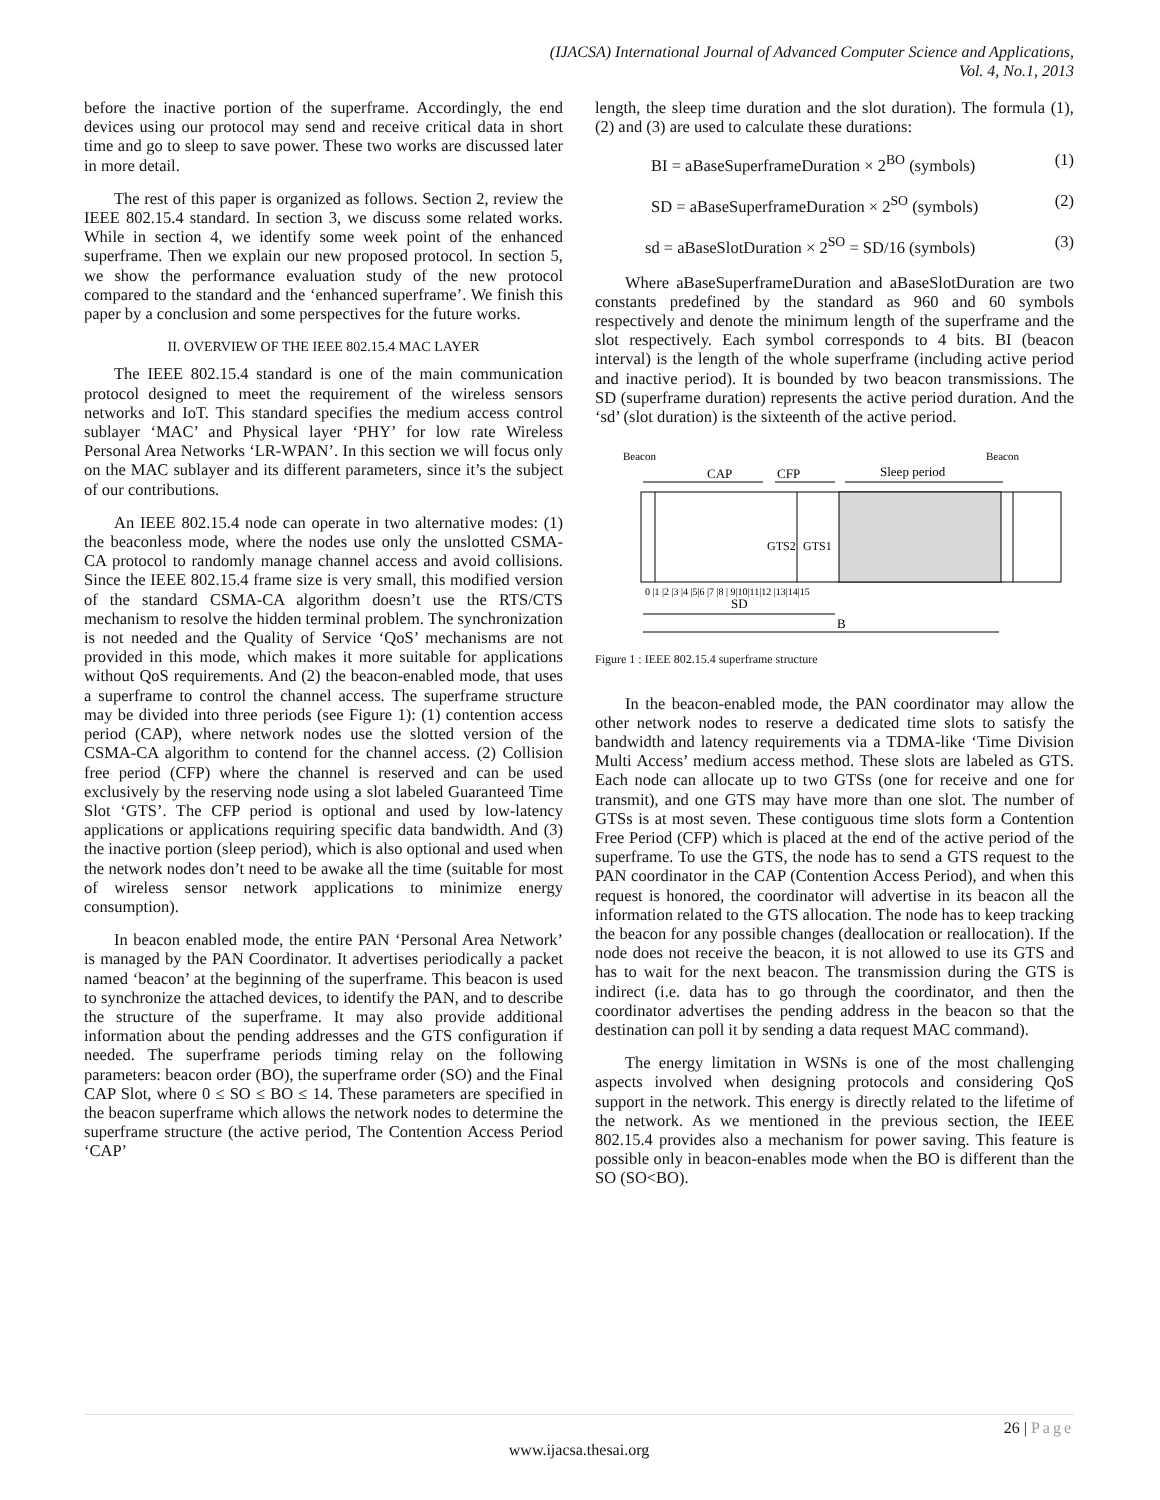(IJACSA) International Journal of Advanced Computer Science and Applications,
Vol. 4, No.1, 2013
before the inactive portion of the superframe. Accordingly, the end devices using our protocol may send and receive critical data in short time and go to sleep to save power. These two works are discussed later in more detail.
The rest of this paper is organized as follows. Section 2, review the IEEE 802.15.4 standard. In section 3, we discuss some related works. While in section 4, we identify some week point of the enhanced superframe. Then we explain our new proposed protocol. In section 5, we show the performance evaluation study of the new protocol compared to the standard and the ‘enhanced superframe’. We finish this paper by a conclusion and some perspectives for the future works.
II. OVERVIEW OF THE IEEE 802.15.4 MAC LAYER
The IEEE 802.15.4 standard is one of the main communication protocol designed to meet the requirement of the wireless sensors networks and IoT. This standard specifies the medium access control sublayer ‘MAC’ and Physical layer ‘PHY’ for low rate Wireless Personal Area Networks ‘LR-WPAN’. In this section we will focus only on the MAC sublayer and its different parameters, since it’s the subject of our contributions.
An IEEE 802.15.4 node can operate in two alternative modes: (1) the beaconless mode, where the nodes use only the unslotted CSMA-CA protocol to randomly manage channel access and avoid collisions. Since the IEEE 802.15.4 frame size is very small, this modified version of the standard CSMA-CA algorithm doesn’t use the RTS/CTS mechanism to resolve the hidden terminal problem. The synchronization is not needed and the Quality of Service ‘QoS’ mechanisms are not provided in this mode, which makes it more suitable for applications without QoS requirements. And (2) the beacon-enabled mode, that uses a superframe to control the channel access. The superframe structure may be divided into three periods (see Figure 1): (1) contention access period (CAP), where network nodes use the slotted version of the CSMA-CA algorithm to contend for the channel access. (2) Collision free period (CFP) where the channel is reserved and can be used exclusively by the reserving node using a slot labeled Guaranteed Time Slot ‘GTS’. The CFP period is optional and used by low-latency applications or applications requiring specific data bandwidth. And (3) the inactive portion (sleep period), which is also optional and used when the network nodes don’t need to be awake all the time (suitable for most of wireless sensor network applications to minimize energy consumption).
In beacon enabled mode, the entire PAN ‘Personal Area Network’ is managed by the PAN Coordinator. It advertises periodically a packet named ‘beacon’ at the beginning of the superframe. This beacon is used to synchronize the attached devices, to identify the PAN, and to describe the structure of the superframe. It may also provide additional information about the pending addresses and the GTS configuration if needed. The superframe periods timing relay on the following parameters: beacon order (BO), the superframe order (SO) and the Final CAP Slot, where 0 ≤ SO ≤ BO ≤ 14. These parameters are specified in the beacon superframe which allows the network nodes to determine the superframe structure (the active period, The Contention Access Period ‘CAP’
length, the sleep time duration and the slot duration). The formula (1), (2) and (3) are used to calculate these durations:
BI = aBaseSuperframeDuration × 2<sup>BO</sup> (symbols) (1)
SD = aBaseSuperframeDuration × 2<sup>SO</sup> (symbols) (2)
sd = aBaseSlotDuration × 2<sup>SO</sup> = SD/16 (symbols) (3)
Where aBaseSuperframeDuration and aBaseSlotDuration are two constants predefined by the standard as 960 and 60 symbols respectively and denote the minimum length of the superframe and the slot respectively. Each symbol corresponds to 4 bits. BI (beacon interval) is the length of the whole superframe (including active period and inactive period). It is bounded by two beacon transmissions. The SD (superframe duration) represents the active period duration. And the ‘sd’ (slot duration) is the sixteenth of the active period.
Beacon
Beacon
CAP
CFP
Sleep period
GTS2
GTS1
0 |1 |2 |3 |4 |5|6 |7 |8 | 9|10|11|12 |13|14|15
SD
B
Figure 1 : IEEE 802.15.4 superframe structure
In the beacon-enabled mode, the PAN coordinator may allow the other network nodes to reserve a dedicated time slots to satisfy the bandwidth and latency requirements via a TDMA-like ‘Time Division Multi Access’ medium access method. These slots are labeled as GTS. Each node can allocate up to two GTSs (one for receive and one for transmit), and one GTS may have more than one slot. The number of GTSs is at most seven. These contiguous time slots form a Contention Free Period (CFP) which is placed at the end of the active period of the superframe. To use the GTS, the node has to send a GTS request to the PAN coordinator in the CAP (Contention Access Period), and when this request is honored, the coordinator will advertise in its beacon all the information related to the GTS allocation. The node has to keep tracking the beacon for any possible changes (deallocation or reallocation). If the node does not receive the beacon, it is not allowed to use its GTS and has to wait for the next beacon. The transmission during the GTS is indirect (i.e. data has to go through the coordinator, and then the coordinator advertises the pending address in the beacon so that the destination can poll it by sending a data request MAC command).
The energy limitation in WSNs is one of the most challenging aspects involved when designing protocols and considering QoS support in the network. This energy is directly related to the lifetime of the network. As we mentioned in the previous section, the IEEE 802.15.4 provides also a mechanism for power saving. This feature is possible only in beacon-enables mode when the BO is different than the SO (SO<BO).
26 | Page
www.ijacsa.thesai.org